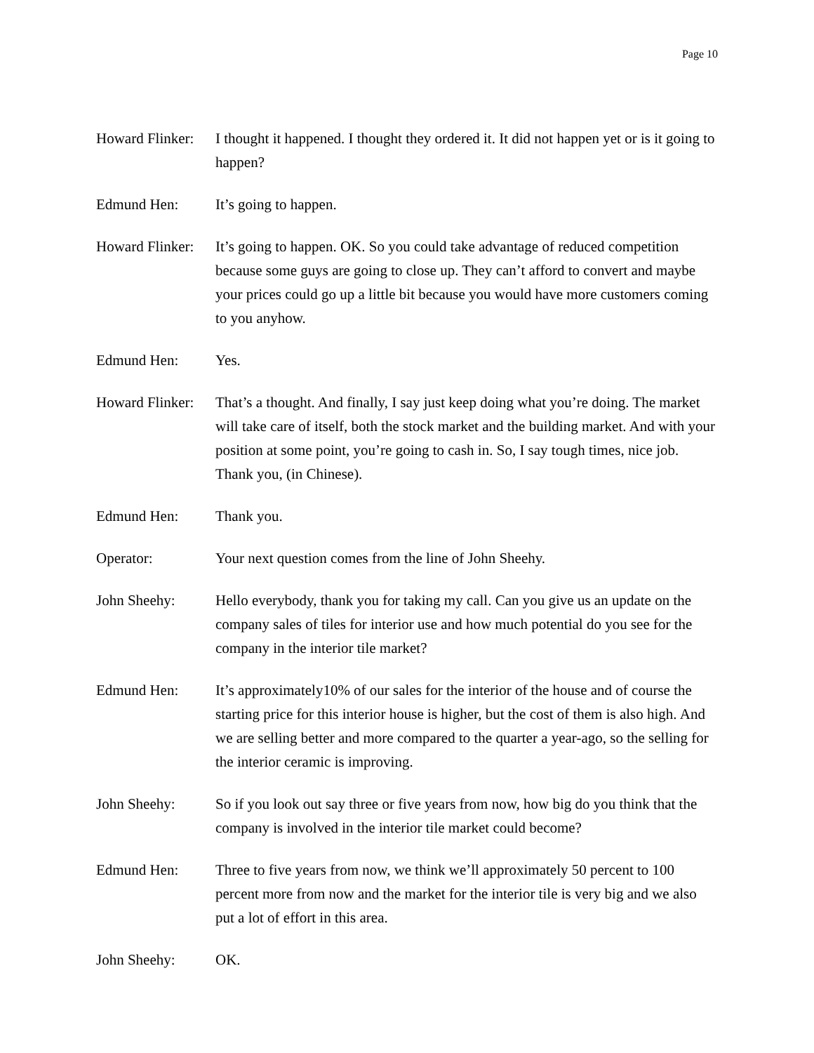Page 10
Howard Flinker:
I thought it happened. I thought they ordered it. It did not happen yet or is it going to happen?
Edmund Hen: It’s going to happen.
Howard Flinker:
It’s going to happen. OK. So you could take advantage of reduced competition because some guys are going to close up. They can’t afford to convert and maybe your prices could go up a little bit because you would have more customers coming to you anyhow.
Edmund Hen: Yes.
Howard Flinker:
That’s a thought. And finally, I say just keep doing what you’re doing. The market will take care of itself, both the stock market and the building market. And with your position at some point, you’re going to cash in. So, I say tough times, nice job. Thank you, (in Chinese).
Edmund Hen: Thank you.
Operator: Your next question comes from the line of John Sheehy.
John Sheehy: Hello everybody, thank you for taking my call. Can you give us an update on the company sales of tiles for interior use and how much potential do you see for the company in the interior tile market?
Edmund Hen: It’s approximately10% of our sales for the interior of the house and of course the starting price for this interior house is higher, but the cost of them is also high. And we are selling better and more compared to the quarter a year-ago, so the selling for the interior ceramic is improving.
John Sheehy: So if you look out say three or five years from now, how big do you think that the company is involved in the interior tile market could become?
Edmund Hen: Three to five years from now, we think we’ll approximately 50 percent to 100 percent more from now and the market for the interior tile is very big and we also put a lot of effort in this area.
John Sheehy: OK.